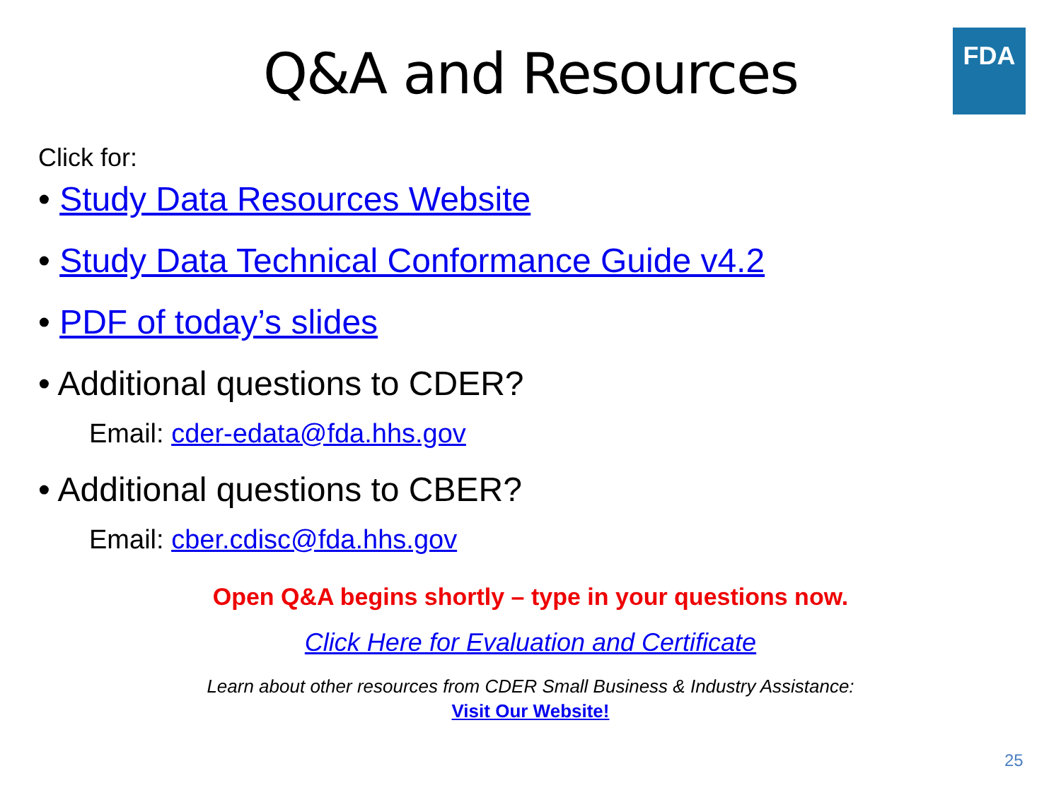FDA
Q&A and Resources
Click for:
• Study Data Resources Website
• Study Data Technical Conformance Guide v4.2
• PDF of today’s slides
• Additional questions to CDER?
Email: cder-edata@fda.hhs.gov
• Additional questions to CBER?
Email: cber.cdisc@fda.hhs.gov
Open Q&A begins shortly – type in your questions now.
Click Here for Evaluation and Certificate
Learn about other resources from CDER Small Business & Industry Assistance:
Visit Our Website!
25